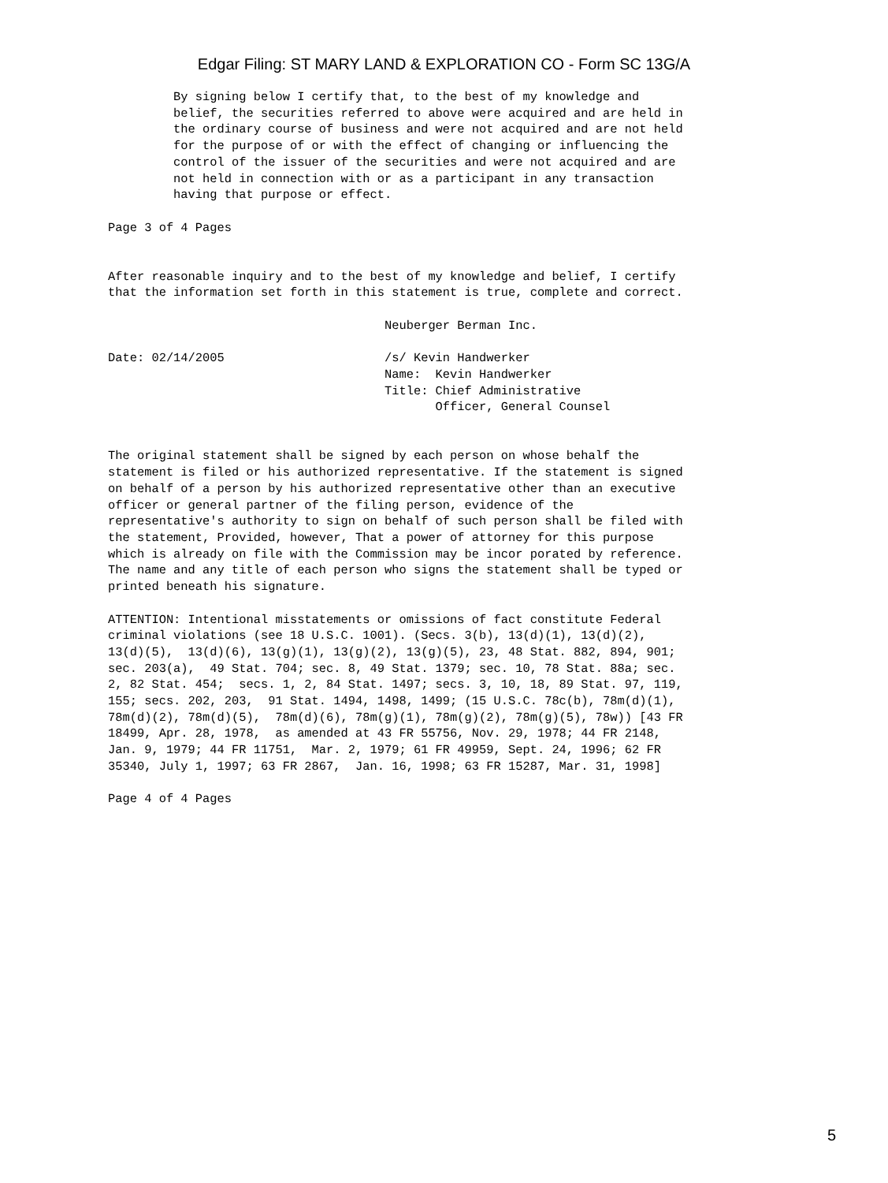Edgar Filing: ST MARY LAND & EXPLORATION CO - Form SC 13G/A
         By signing below I certify that, to the best of my knowledge and
         belief, the securities referred to above were acquired and are held in
         the ordinary course of business and were not acquired and are not held
         for the purpose of or with the effect of changing or influencing the
         control of the issuer of the securities and were not acquired and are
         not held in connection with or as a participant in any transaction
         having that purpose or effect.

Page 3 of 4 Pages


After reasonable inquiry and to the best of my knowledge and belief, I certify
that the information set forth in this statement is true, complete and correct.

                                      Neuberger Berman Inc.

Date: 02/14/2005                      /s/ Kevin Handwerker
                                      Name:  Kevin Handwerker
                                      Title: Chief Administrative
                                             Officer, General Counsel


The original statement shall be signed by each person on whose behalf the
statement is filed or his authorized representative. If the statement is signed
on behalf of a person by his authorized representative other than an executive
officer or general partner of the filing person, evidence of the
representative's authority to sign on behalf of such person shall be filed with
the statement, Provided, however, That a power of attorney for this purpose
which is already on file with the Commission may be incor porated by reference.
The name and any title of each person who signs the statement shall be typed or
printed beneath his signature.

ATTENTION: Intentional misstatements or omissions of fact constitute Federal
criminal violations (see 18 U.S.C. 1001). (Secs. 3(b), 13(d)(1), 13(d)(2),
13(d)(5),  13(d)(6), 13(g)(1), 13(g)(2), 13(g)(5), 23, 48 Stat. 882, 894, 901;
sec. 203(a),  49 Stat. 704; sec. 8, 49 Stat. 1379; sec. 10, 78 Stat. 88a; sec.
2, 82 Stat. 454;  secs. 1, 2, 84 Stat. 1497; secs. 3, 10, 18, 89 Stat. 97, 119,
155; secs. 202, 203,  91 Stat. 1494, 1498, 1499; (15 U.S.C. 78c(b), 78m(d)(1),
78m(d)(2), 78m(d)(5),  78m(d)(6), 78m(g)(1), 78m(g)(2), 78m(g)(5), 78w)) [43 FR
18499, Apr. 28, 1978,  as amended at 43 FR 55756, Nov. 29, 1978; 44 FR 2148,
Jan. 9, 1979; 44 FR 11751,  Mar. 2, 1979; 61 FR 49959, Sept. 24, 1996; 62 FR
35340, July 1, 1997; 63 FR 2867,  Jan. 16, 1998; 63 FR 15287, Mar. 31, 1998]

Page 4 of 4 Pages
5